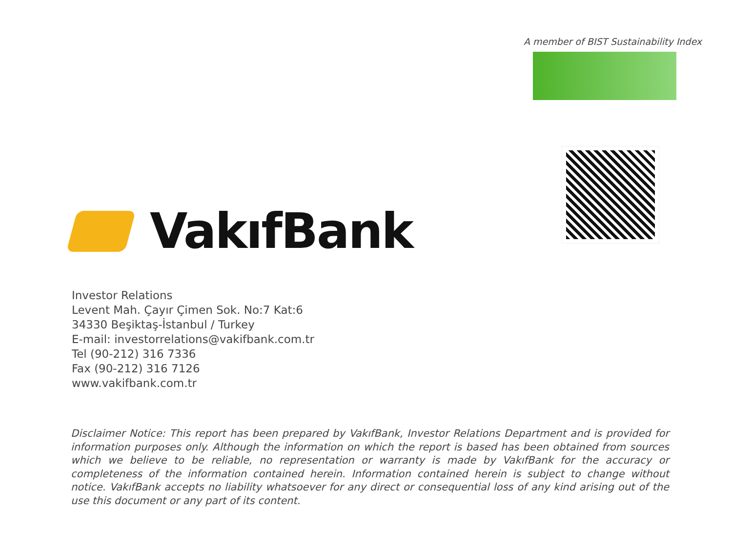A member of BIST Sustainability Index
VakıfBank
Investor Relations
Levent Mah. Çayır Çimen Sok. No:7 Kat:6
34330 Beşiktaş-İstanbul / Turkey
E-mail: investorrelations@vakifbank.com.tr
Tel (90-212) 316 7336
Fax (90-212) 316 7126
www.vakifbank.com.tr
Disclaimer Notice: This report has been prepared by VakıfBank, Investor Relations Department and is provided for information purposes only. Although the information on which the report is based has been obtained from sources which we believe to be reliable, no representation or warranty is made by VakıfBank for the accuracy or completeness of the information contained herein. Information contained herein is subject to change without notice. VakıfBank accepts no liability whatsoever for any direct or consequential loss of any kind arising out of the use this document or any part of its content.